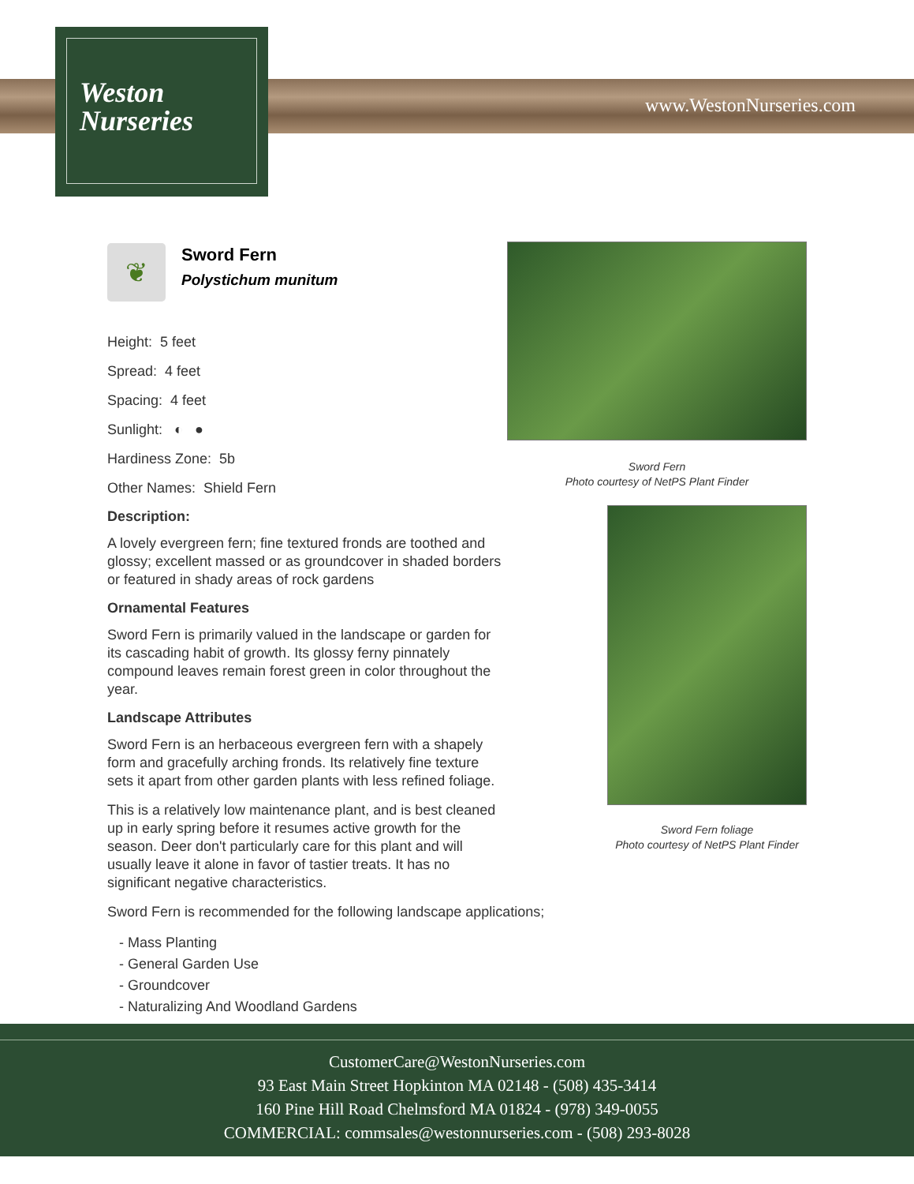Weston
Nurseries
www.WestonNurseries.com
❦
Sword Fern
Polystichum munitum
Height: 5 feet
Spread: 4 feet
Spacing: 4 feet
Sunlight: ◐ ●
Hardiness Zone: 5b
Other Names: Shield Fern
Description:
A lovely evergreen fern; fine textured fronds are toothed and glossy; excellent massed or as groundcover in shaded borders or featured in shady areas of rock gardens
Ornamental Features
Sword Fern is primarily valued in the landscape or garden for its cascading habit of growth. Its glossy ferny pinnately compound leaves remain forest green in color throughout the year.
Landscape Attributes
Sword Fern is an herbaceous evergreen fern with a shapely form and gracefully arching fronds. Its relatively fine texture sets it apart from other garden plants with less refined foliage.
This is a relatively low maintenance plant, and is best cleaned up in early spring before it resumes active growth for the season. Deer don't particularly care for this plant and will usually leave it alone in favor of tastier treats. It has no significant negative characteristics.
Sword Fern is recommended for the following landscape applications;
- Mass Planting
- General Garden Use
- Groundcover
- Naturalizing And Woodland Gardens
Sword Fern
Photo courtesy of NetPS Plant Finder
Sword Fern foliage
Photo courtesy of NetPS Plant Finder
CustomerCare@WestonNurseries.com
93 East Main Street Hopkinton MA 02148 - (508) 435-3414
160 Pine Hill Road Chelmsford MA 01824 - (978) 349-0055
COMMERCIAL: commsales@westonnurseries.com - (508) 293-8028